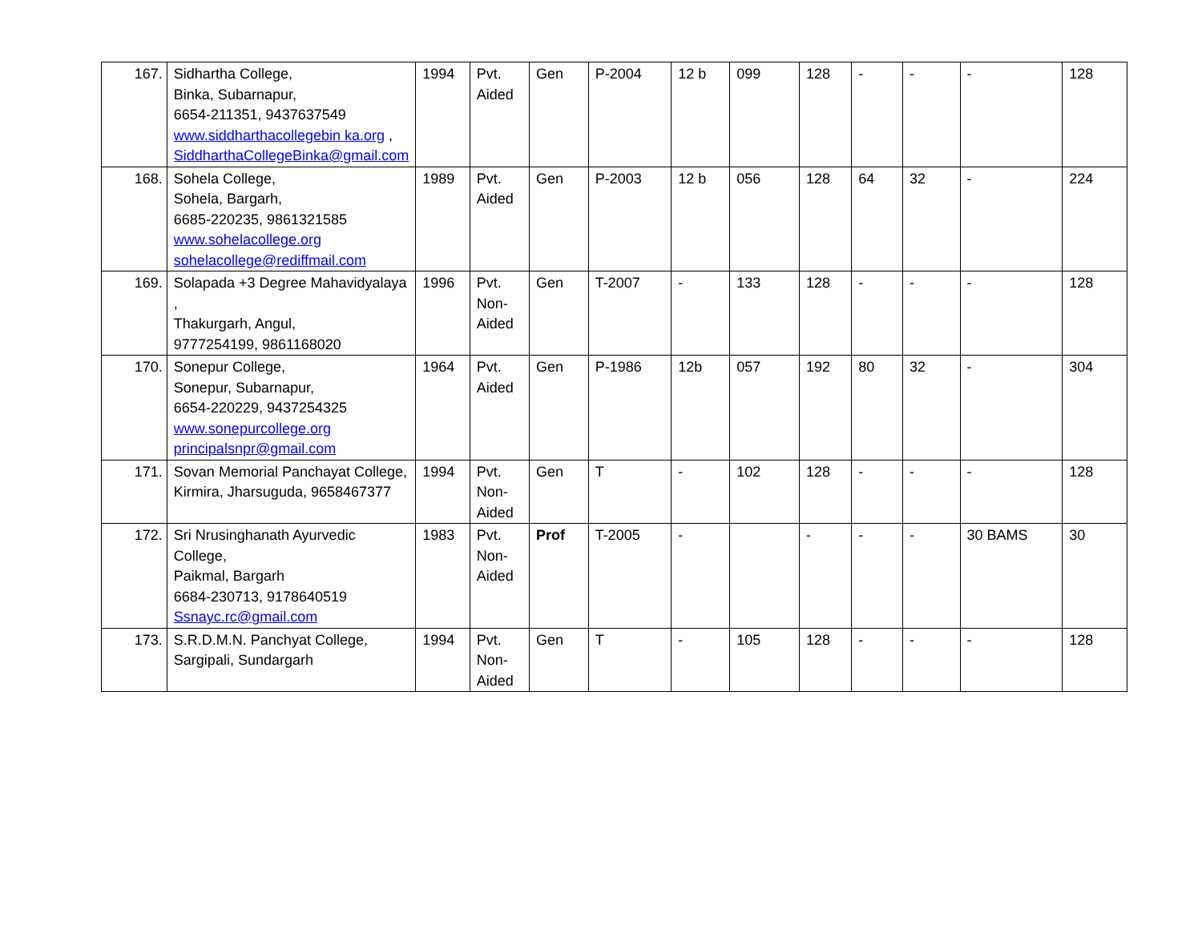| 167. | Sidhartha College, Binka, Subarnapur, 6654-211351, 9437637549 www.siddharthacollegebin ka.org , SiddharthaCollegeBinka@gmail.com | 1994 | Pvt. Aided | Gen | P-2004 | 12 b | 099 | 128 | - | - | - | 128 |
| 168. | Sohela College, Sohela, Bargarh, 6685-220235, 9861321585 www.sohelacollege.org sohelacollege@rediffmail.com | 1989 | Pvt. Aided | Gen | P-2003 | 12 b | 056 | 128 | 64 | 32 | - | 224 |
| 169. | Solapada +3 Degree Mahavidyalaya , Thakurgarh, Angul, 9777254199, 9861168020 | 1996 | Pvt. Non-Aided | Gen | T-2007 | - | 133 | 128 | - | - | - | 128 |
| 170. | Sonepur College, Sonepur, Subarnapur, 6654-220229, 9437254325 www.sonepurcollege.org principalsnpr@gmail.com | 1964 | Pvt. Aided | Gen | P-1986 | 12b | 057 | 192 | 80 | 32 | - | 304 |
| 171. | Sovan Memorial Panchayat College, Kirmira, Jharsuguda, 9658467377 | 1994 | Pvt. Non-Aided | Gen | T | - | 102 | 128 | - | - | - | 128 |
| 172. | Sri Nrusinghanath Ayurvedic College, Paikmal, Bargarh 6684-230713, 9178640519 Ssnayc.rc@gmail.com | 1983 | Pvt. Non-Aided | Prof | T-2005 | - | | - | - | - | 30 BAMS | 30 |
| 173. | S.R.D.M.N. Panchyat College, Sargipali, Sundargarh | 1994 | Pvt. Non-Aided | Gen | T | - | 105 | 128 | - | - | - | 128 |